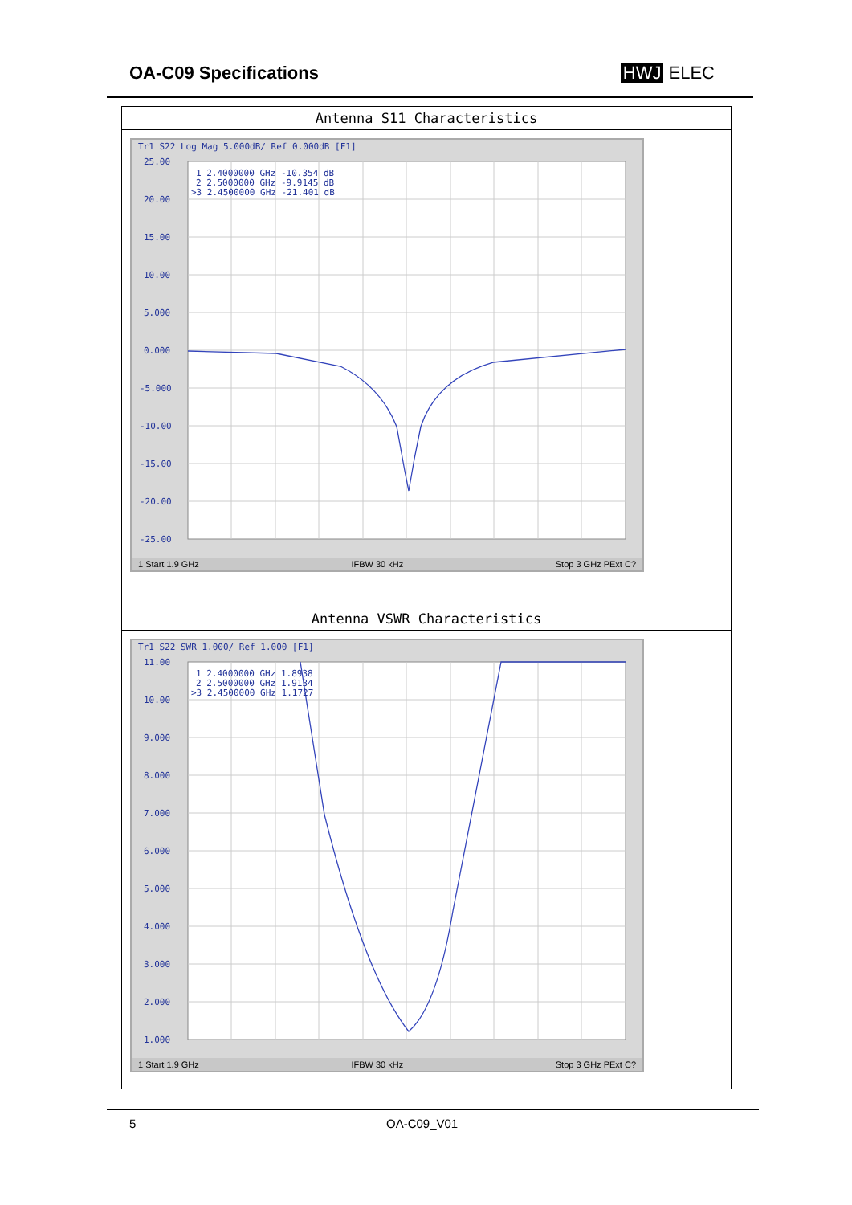OA-C09 Specifications HWJ ELEC
Antenna S11 Characteristics
Tr1 S22 Log Mag 5.000dB/ Ref 0.000dB [F1]
25.00
20.00
15.00
10.00
5.000
0.000
-5.000
-10.00
-15.00
-20.00
-25.00
1 2.4000000 GHz -10.354 dB
2 2.5000000 GHz -9.9145 dB
>3 2.4500000 GHz -21.401 dB
1 Start 1.9 GHz IFBW 30 kHz Stop 3 GHz PExt C?
Antenna VSWR Characteristics
Tr1 S22 SWR 1.000/ Ref 1.000 [F1]
11.00
10.00
9.000
8.000
7.000
6.000
5.000
4.000
3.000
2.000
1.000
1 2.4000000 GHz 1.8938
2 2.5000000 GHz 1.9134
>3 2.4500000 GHz 1.1727
1 Start 1.9 GHz IFBW 30 kHz Stop 3 GHz PExt C?
5 OA-C09_V01